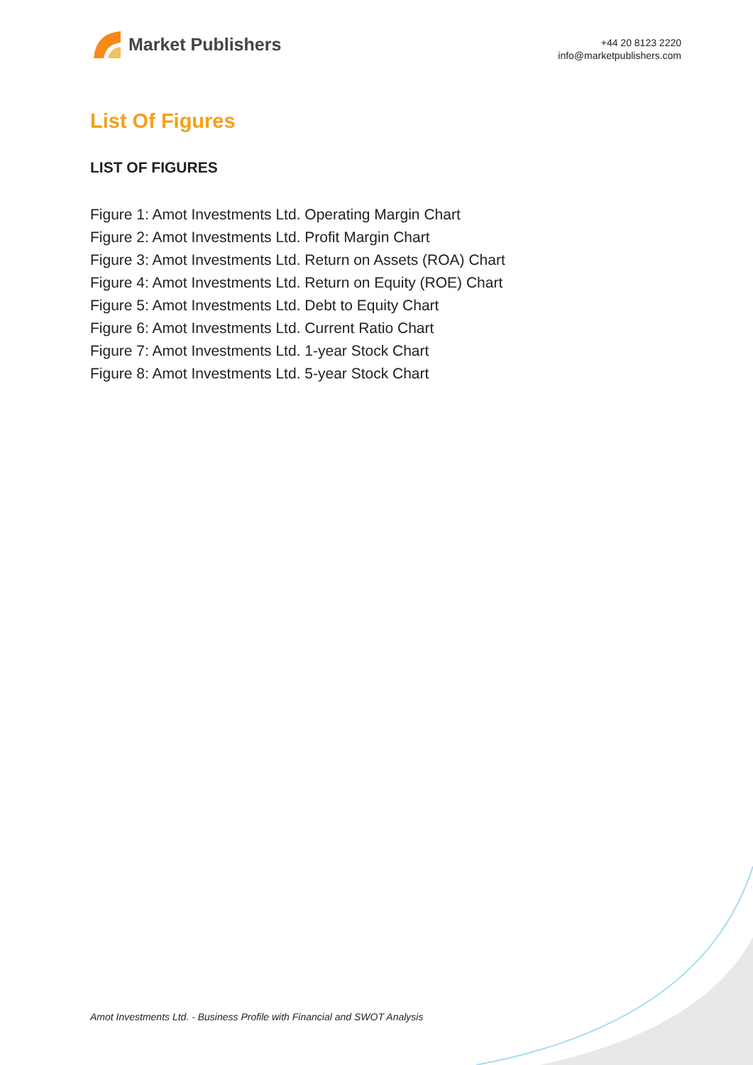Market Publishers
+44 20 8123 2220
info@marketpublishers.com
List Of Figures
LIST OF FIGURES
Figure 1: Amot Investments Ltd. Operating Margin Chart
Figure 2: Amot Investments Ltd. Profit Margin Chart
Figure 3: Amot Investments Ltd. Return on Assets (ROA) Chart
Figure 4: Amot Investments Ltd. Return on Equity (ROE) Chart
Figure 5: Amot Investments Ltd. Debt to Equity Chart
Figure 6: Amot Investments Ltd. Current Ratio Chart
Figure 7: Amot Investments Ltd. 1-year Stock Chart
Figure 8: Amot Investments Ltd. 5-year Stock Chart
Amot Investments Ltd. - Business Profile with Financial and SWOT Analysis